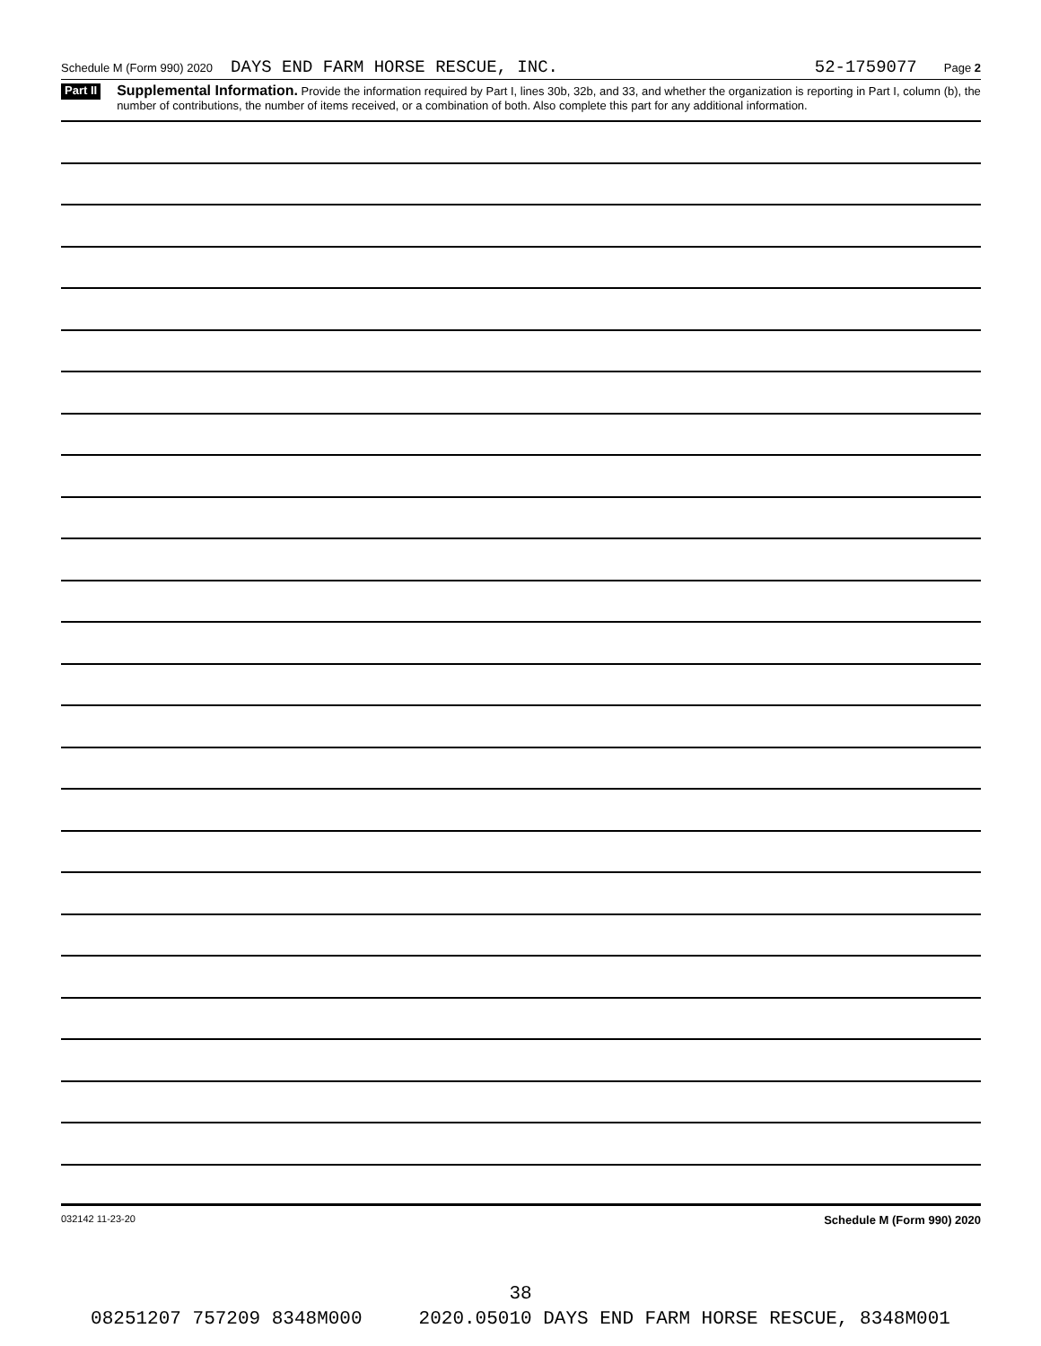Schedule M (Form 990) 2020 DAYS END FARM HORSE RESCUE, INC. 52-1759077 Page 2
Part II Supplemental Information. Provide the information required by Part I, lines 30b, 32b, and 33, and whether the organization is reporting in Part I, column (b), the number of contributions, the number of items received, or a combination of both. Also complete this part for any additional information.
032142 11-23-20 Schedule M (Form 990) 2020
38
08251207 757209 8348M000 2020.05010 DAYS END FARM HORSE RESCUE, 8348M001